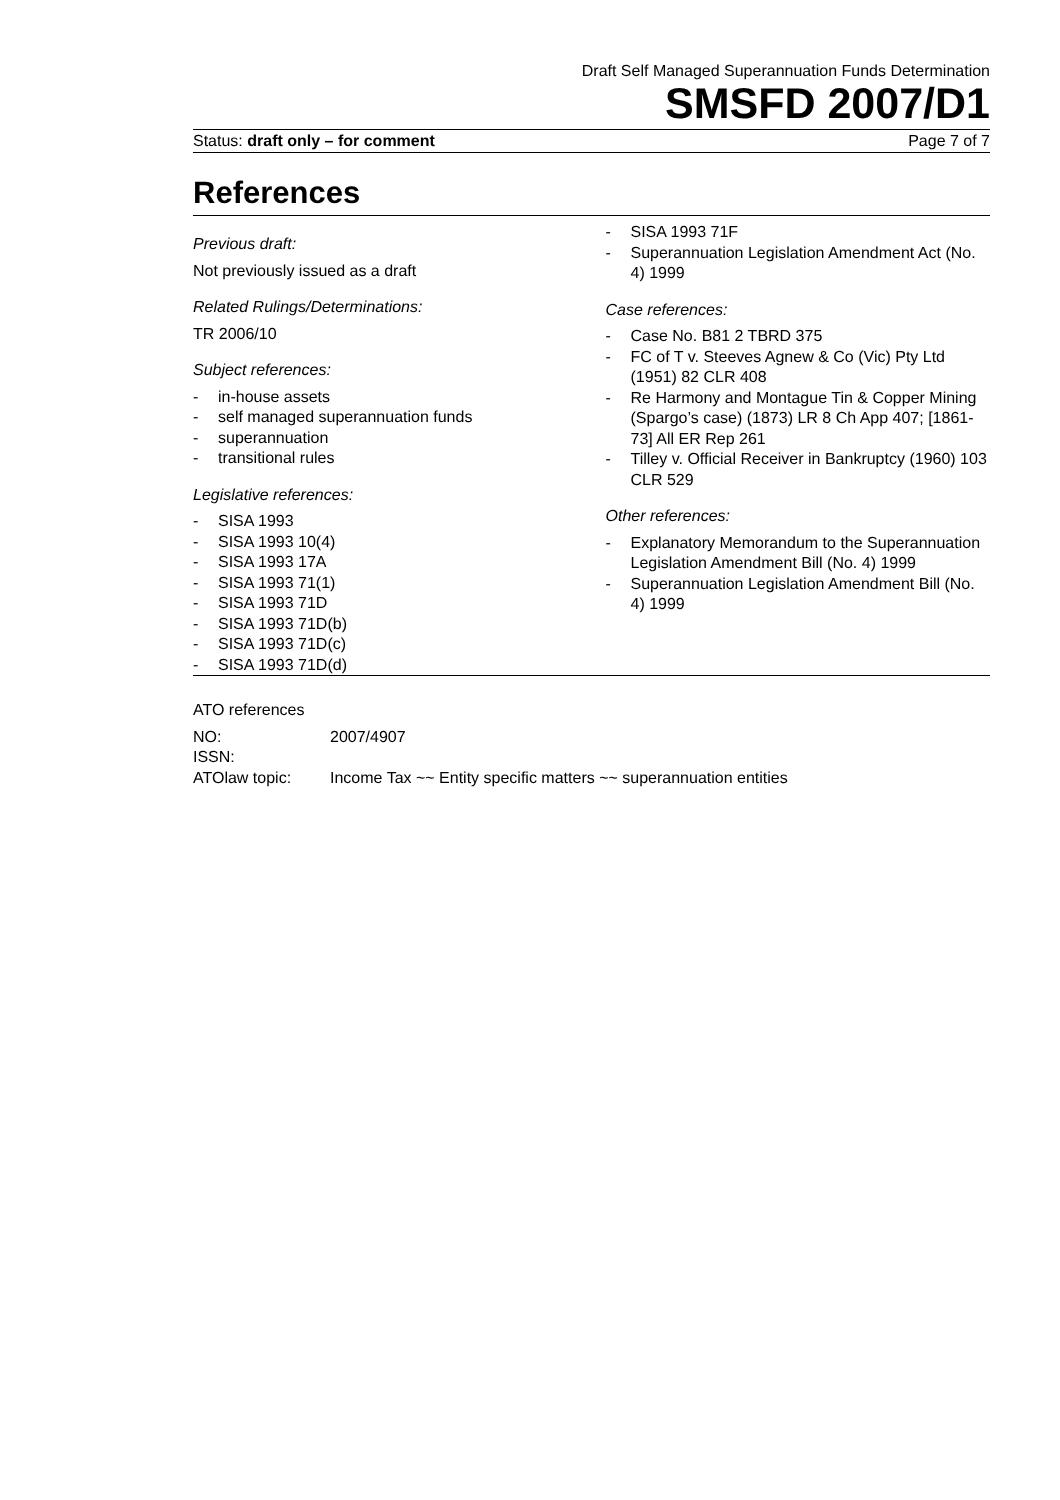Draft Self Managed Superannuation Funds Determination
SMSFD 2007/D1
Status: draft only – for comment Page 7 of 7
References
Previous draft:
Not previously issued as a draft
Related Rulings/Determinations:
TR 2006/10
Subject references:
- in-house assets
- self managed superannuation funds
- superannuation
- transitional rules
Legislative references:
- SISA 1993
- SISA 1993 10(4)
- SISA 1993 17A
- SISA 1993 71(1)
- SISA 1993 71D
- SISA 1993 71D(b)
- SISA 1993 71D(c)
- SISA 1993 71D(d)
- SISA 1993 71F
- Superannuation Legislation Amendment Act (No. 4) 1999
Case references:
- Case No. B81 2 TBRD 375
- FC of T v. Steeves Agnew & Co (Vic) Pty Ltd (1951) 82 CLR 408
- Re Harmony and Montague Tin & Copper Mining (Spargo’s case) (1873) LR 8 Ch App 407; [1861-73] All ER Rep 261
- Tilley v. Official Receiver in Bankruptcy (1960) 103 CLR 529
Other references:
- Explanatory Memorandum to the Superannuation Legislation Amendment Bill (No. 4) 1999
- Superannuation Legislation Amendment Bill (No. 4) 1999
ATO references
| NO: | 2007/4907 |
| ISSN: | |
| ATOlaw topic: | Income Tax ~~ Entity specific matters ~~ superannuation entities |